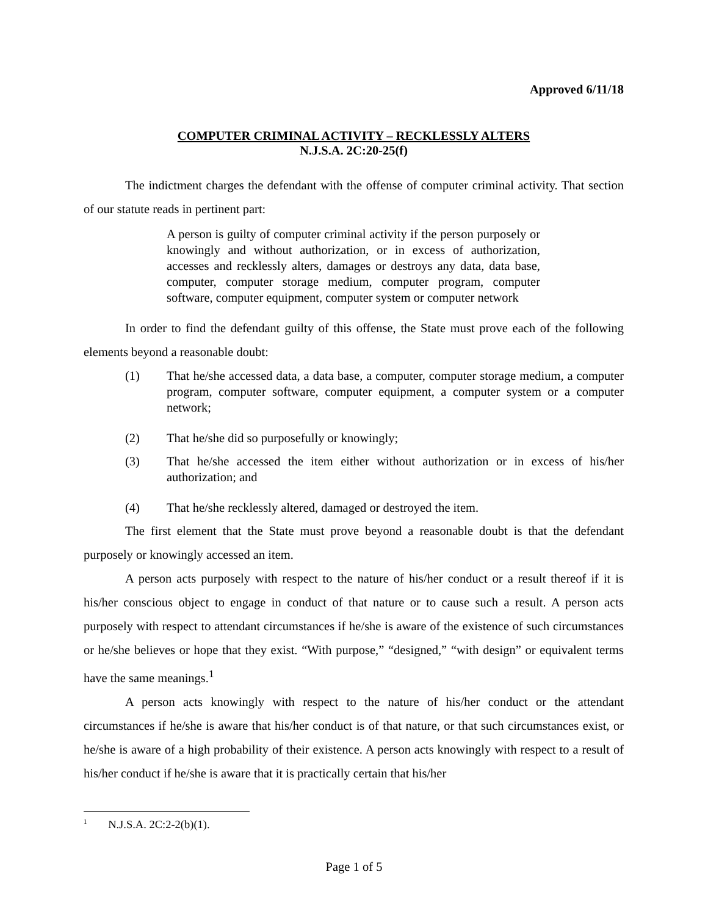Approved 6/11/18
COMPUTER CRIMINAL ACTIVITY – RECKLESSLY ALTERS
N.J.S.A. 2C:20-25(f)
The indictment charges the defendant with the offense of computer criminal activity. That section of our statute reads in pertinent part:
A person is guilty of computer criminal activity if the person purposely or knowingly and without authorization, or in excess of authorization, accesses and recklessly alters, damages or destroys any data, data base, computer, computer storage medium, computer program, computer software, computer equipment, computer system or computer network
In order to find the defendant guilty of this offense, the State must prove each of the following elements beyond a reasonable doubt:
(1) That he/she accessed data, a data base, a computer, computer storage medium, a computer program, computer software, computer equipment, a computer system or a computer network;
(2) That he/she did so purposefully or knowingly;
(3) That he/she accessed the item either without authorization or in excess of his/her authorization; and
(4) That he/she recklessly altered, damaged or destroyed the item.
The first element that the State must prove beyond a reasonable doubt is that the defendant purposely or knowingly accessed an item.
A person acts purposely with respect to the nature of his/her conduct or a result thereof if it is his/her conscious object to engage in conduct of that nature or to cause such a result. A person acts purposely with respect to attendant circumstances if he/she is aware of the existence of such circumstances or he/she believes or hope that they exist. “With purpose,” “designed,” “with design” or equivalent terms have the same meanings.<sup>1</sup>
A person acts knowingly with respect to the nature of his/her conduct or the attendant circumstances if he/she is aware that his/her conduct is of that nature, or that such circumstances exist, or he/she is aware of a high probability of their existence. A person acts knowingly with respect to a result of his/her conduct if he/she is aware that it is practically certain that his/her
<sup>1</sup> N.J.S.A. 2C:2-2(b)(1).
Page 1 of 5